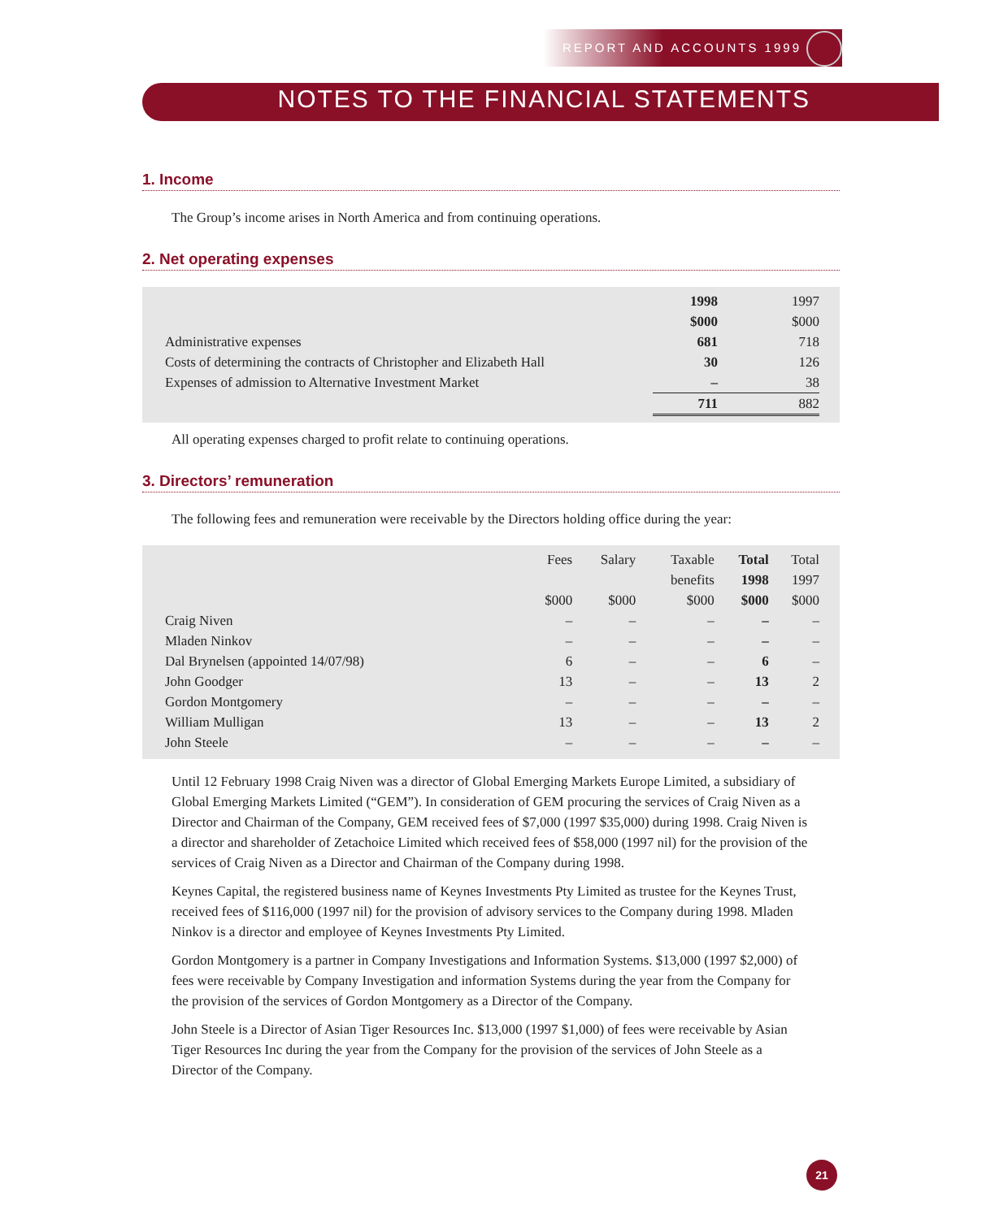REPORT AND ACCOUNTS 1999
NOTES TO THE FINANCIAL STATEMENTS
1. Income
The Group’s income arises in North America and from continuing operations.
2. Net operating expenses
| | 1998 | 1997 |
| | $000 | $000 |
| Administrative expenses | 681 | 718 |
| Costs of determining the contracts of Christopher and Elizabeth Hall | 30 | 126 |
| Expenses of admission to Alternative Investment Market | – | 38 |
| | 711 | 882 |
All operating expenses charged to profit relate to continuing operations.
3. Directors’ remuneration
The following fees and remuneration were receivable by the Directors holding office during the year:
| | Fees | Salary | Taxable | Total | Total |
| | | | benefits | 1998 | 1997 |
| | $000 | $000 | $000 | $000 | $000 |
| Craig Niven | – | – | – | – | – |
| Mladen Ninkov | – | – | – | – | – |
| Dal Brynelsen (appointed 14/07/98) | 6 | – | – | 6 | – |
| John Goodger | 13 | – | – | 13 | 2 |
| Gordon Montgomery | – | – | – | – | – |
| William Mulligan | 13 | – | – | 13 | 2 |
| John Steele | – | – | – | – | – |
Until 12 February 1998 Craig Niven was a director of Global Emerging Markets Europe Limited, a subsidiary of Global Emerging Markets Limited (“GEM”). In consideration of GEM procuring the services of Craig Niven as a Director and Chairman of the Company, GEM received fees of $7,000 (1997 $35,000) during 1998. Craig Niven is a director and shareholder of Zetachoice Limited which received fees of $58,000 (1997 nil) for the provision of the services of Craig Niven as a Director and Chairman of the Company during 1998.
Keynes Capital, the registered business name of Keynes Investments Pty Limited as trustee for the Keynes Trust, received fees of $116,000 (1997 nil) for the provision of advisory services to the Company during 1998. Mladen Ninkov is a director and employee of Keynes Investments Pty Limited.
Gordon Montgomery is a partner in Company Investigations and Information Systems. $13,000 (1997 $2,000) of fees were receivable by Company Investigation and information Systems during the year from the Company for the provision of the services of Gordon Montgomery as a Director of the Company.
John Steele is a Director of Asian Tiger Resources Inc. $13,000 (1997 $1,000) of fees were receivable by Asian Tiger Resources Inc during the year from the Company for the provision of the services of John Steele as a Director of the Company.
21